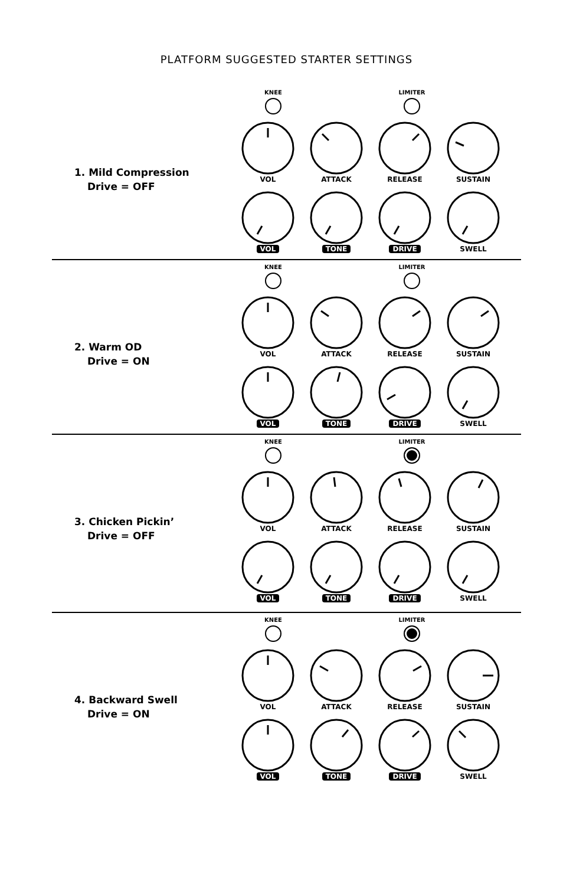PLATFORM SUGGESTED STARTER SETTINGS
1. Mild Compression
Drive = OFF
KNEE LIMITER
VOL ATTACK RELEASE SUSTAIN
VOL TONE DRIVE SWELL
2. Warm OD
Drive = ON
KNEE LIMITER
VOL ATTACK RELEASE SUSTAIN
VOL TONE DRIVE SWELL
3. Chicken Pickin’
Drive = OFF
KNEE LIMITER
VOL ATTACK RELEASE SUSTAIN
VOL TONE DRIVE SWELL
4. Backward Swell
Drive = ON
KNEE LIMITER
VOL ATTACK RELEASE SUSTAIN
VOL TONE DRIVE SWELL